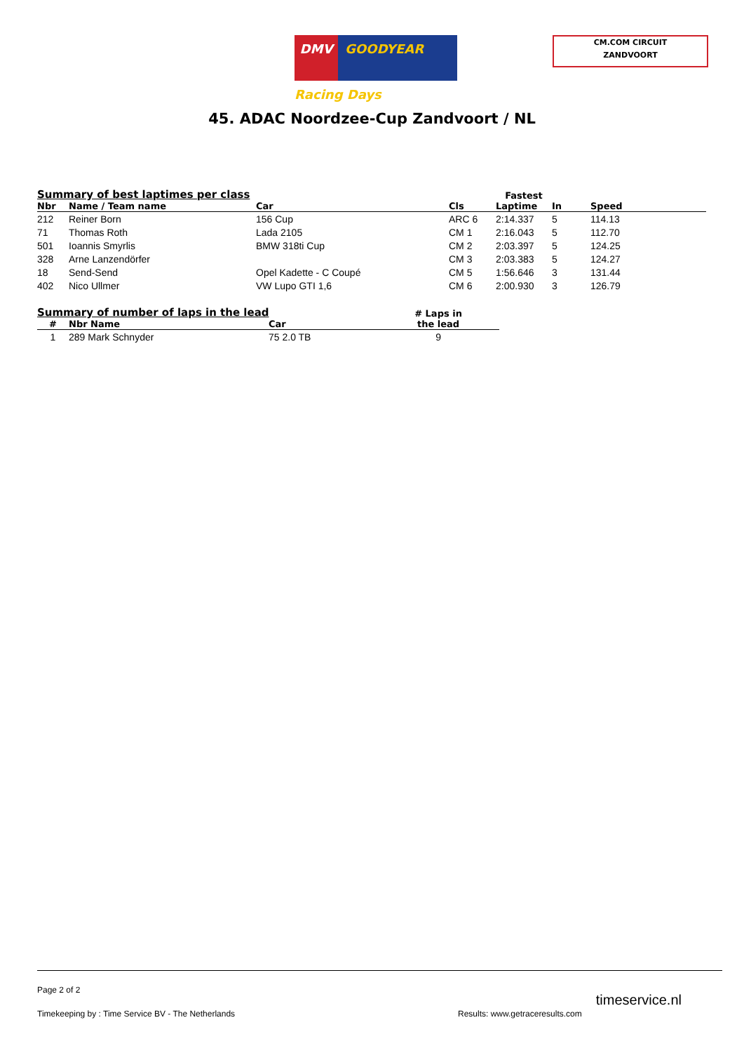DMV GOODYEAR Racing Days
CM.COM CIRCUIT
ZANDVOORT
45. ADAC Noordzee-Cup Zandvoort / NL
| Summary of best laptimes per class | | | | Fastest | | |
| --- | --- | --- | --- | --- | --- | --- |
| Nbr | Name / Team name | Car | Cls | Laptime | In | Speed |
| 212 | Reiner Born | 156 Cup | ARC 6 | 2:14.337 | 5 | 114.13 |
| 71 | Thomas Roth | Lada 2105 | CM 1 | 2:16.043 | 5 | 112.70 |
| 501 | Ioannis Smyrlis | BMW 318ti Cup | CM 2 | 2:03.397 | 5 | 124.25 |
| 328 | Arne Lanzendörfer | | CM 3 | 2:03.383 | 5 | 124.27 |
| 18 | Send-Send | Opel Kadette - C Coupé | CM 5 | 1:56.646 | 3 | 131.44 |
| 402 | Nico Ullmer | VW Lupo GTI 1,6 | CM 6 | 2:00.930 | 3 | 126.79 |
| Summary of number of laps in the lead | | | # Laps in the lead |
| --- | --- | --- | --- |
| # | Nbr Name | Car | |
| 1 | 289 Mark Schnyder | 75 2.0 TB | 9 |
Page 2 of 2
Timekeeping by : Time Service BV - The Netherlands Results: www.getraceresults.com timeservice.nl